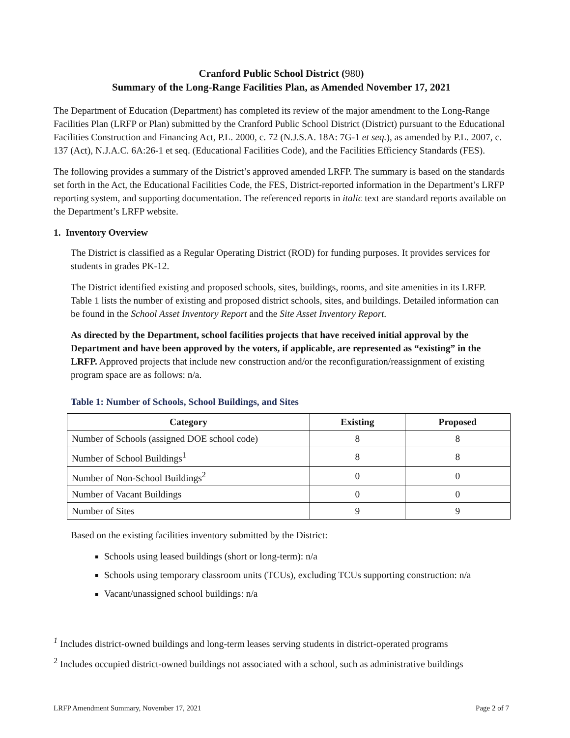Cranford Public School District (980)
Summary of the Long-Range Facilities Plan, as Amended November 17, 2021
The Department of Education (Department) has completed its review of the major amendment to the Long-Range Facilities Plan (LRFP or Plan) submitted by the Cranford Public School District (District) pursuant to the Educational Facilities Construction and Financing Act, P.L. 2000, c. 72 (N.J.S.A. 18A: 7G-1 et seq.), as amended by P.L. 2007, c. 137 (Act), N.J.A.C. 6A:26-1 et seq. (Educational Facilities Code), and the Facilities Efficiency Standards (FES).
The following provides a summary of the District’s approved amended LRFP. The summary is based on the standards set forth in the Act, the Educational Facilities Code, the FES, District-reported information in the Department’s LRFP reporting system, and supporting documentation. The referenced reports in italic text are standard reports available on the Department’s LRFP website.
1. Inventory Overview
The District is classified as a Regular Operating District (ROD) for funding purposes. It provides services for students in grades PK-12.
The District identified existing and proposed schools, sites, buildings, rooms, and site amenities in its LRFP. Table 1 lists the number of existing and proposed district schools, sites, and buildings. Detailed information can be found in the School Asset Inventory Report and the Site Asset Inventory Report.
As directed by the Department, school facilities projects that have received initial approval by the Department and have been approved by the voters, if applicable, are represented as “existing” in the LRFP. Approved projects that include new construction and/or the reconfiguration/reassignment of existing program space are as follows: n/a.
Table 1: Number of Schools, School Buildings, and Sites
| Category | Existing | Proposed |
| --- | --- | --- |
| Number of Schools (assigned DOE school code) | 8 | 8 |
| Number of School Buildings<sup>1</sup> | 8 | 8 |
| Number of Non-School Buildings<sup>2</sup> | 0 | 0 |
| Number of Vacant Buildings | 0 | 0 |
| Number of Sites | 9 | 9 |
Based on the existing facilities inventory submitted by the District:
Schools using leased buildings (short or long-term): n/a
Schools using temporary classroom units (TCUs), excluding TCUs supporting construction: n/a
Vacant/unassigned school buildings: n/a
<sup>1</sup> Includes district-owned buildings and long-term leases serving students in district-operated programs
<sup>2</sup> Includes occupied district-owned buildings not associated with a school, such as administrative buildings
LRFP Amendment Summary, November 17, 2021 Page 2 of 7